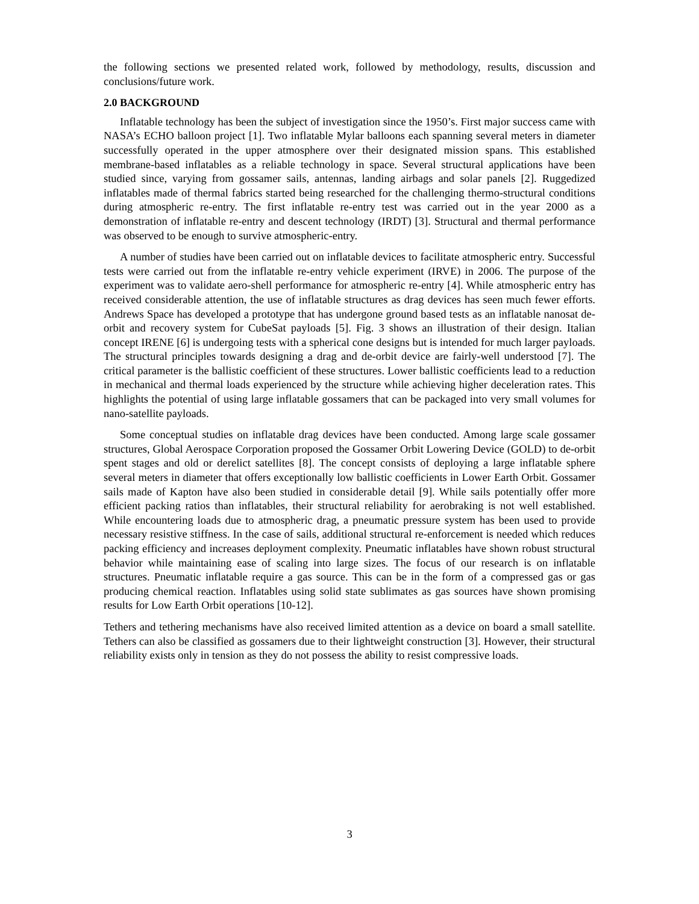the following sections we presented related work, followed by methodology, results, discussion and conclusions/future work.
2.0 BACKGROUND
Inflatable technology has been the subject of investigation since the 1950’s. First major success came with NASA’s ECHO balloon project [1]. Two inflatable Mylar balloons each spanning several meters in diameter successfully operated in the upper atmosphere over their designated mission spans. This established membrane-based inflatables as a reliable technology in space. Several structural applications have been studied since, varying from gossamer sails, antennas, landing airbags and solar panels [2]. Ruggedized inflatables made of thermal fabrics started being researched for the challenging thermo-structural conditions during atmospheric re-entry. The first inflatable re-entry test was carried out in the year 2000 as a demonstration of inflatable re-entry and descent technology (IRDT) [3]. Structural and thermal performance was observed to be enough to survive atmospheric-entry.
A number of studies have been carried out on inflatable devices to facilitate atmospheric entry. Successful tests were carried out from the inflatable re-entry vehicle experiment (IRVE) in 2006. The purpose of the experiment was to validate aero-shell performance for atmospheric re-entry [4]. While atmospheric entry has received considerable attention, the use of inflatable structures as drag devices has seen much fewer efforts. Andrews Space has developed a prototype that has undergone ground based tests as an inflatable nanosat de-orbit and recovery system for CubeSat payloads [5]. Fig. 3 shows an illustration of their design. Italian concept IRENE [6] is undergoing tests with a spherical cone designs but is intended for much larger payloads. The structural principles towards designing a drag and de-orbit device are fairly-well understood [7]. The critical parameter is the ballistic coefficient of these structures. Lower ballistic coefficients lead to a reduction in mechanical and thermal loads experienced by the structure while achieving higher deceleration rates. This highlights the potential of using large inflatable gossamers that can be packaged into very small volumes for nano-satellite payloads.
Some conceptual studies on inflatable drag devices have been conducted. Among large scale gossamer structures, Global Aerospace Corporation proposed the Gossamer Orbit Lowering Device (GOLD) to de-orbit spent stages and old or derelict satellites [8]. The concept consists of deploying a large inflatable sphere several meters in diameter that offers exceptionally low ballistic coefficients in Lower Earth Orbit. Gossamer sails made of Kapton have also been studied in considerable detail [9]. While sails potentially offer more efficient packing ratios than inflatables, their structural reliability for aerobraking is not well established. While encountering loads due to atmospheric drag, a pneumatic pressure system has been used to provide necessary resistive stiffness. In the case of sails, additional structural re-enforcement is needed which reduces packing efficiency and increases deployment complexity. Pneumatic inflatables have shown robust structural behavior while maintaining ease of scaling into large sizes. The focus of our research is on inflatable structures. Pneumatic inflatable require a gas source. This can be in the form of a compressed gas or gas producing chemical reaction. Inflatables using solid state sublimates as gas sources have shown promising results for Low Earth Orbit operations [10-12].
Tethers and tethering mechanisms have also received limited attention as a device on board a small satellite. Tethers can also be classified as gossamers due to their lightweight construction [3]. However, their structural reliability exists only in tension as they do not possess the ability to resist compressive loads.
3